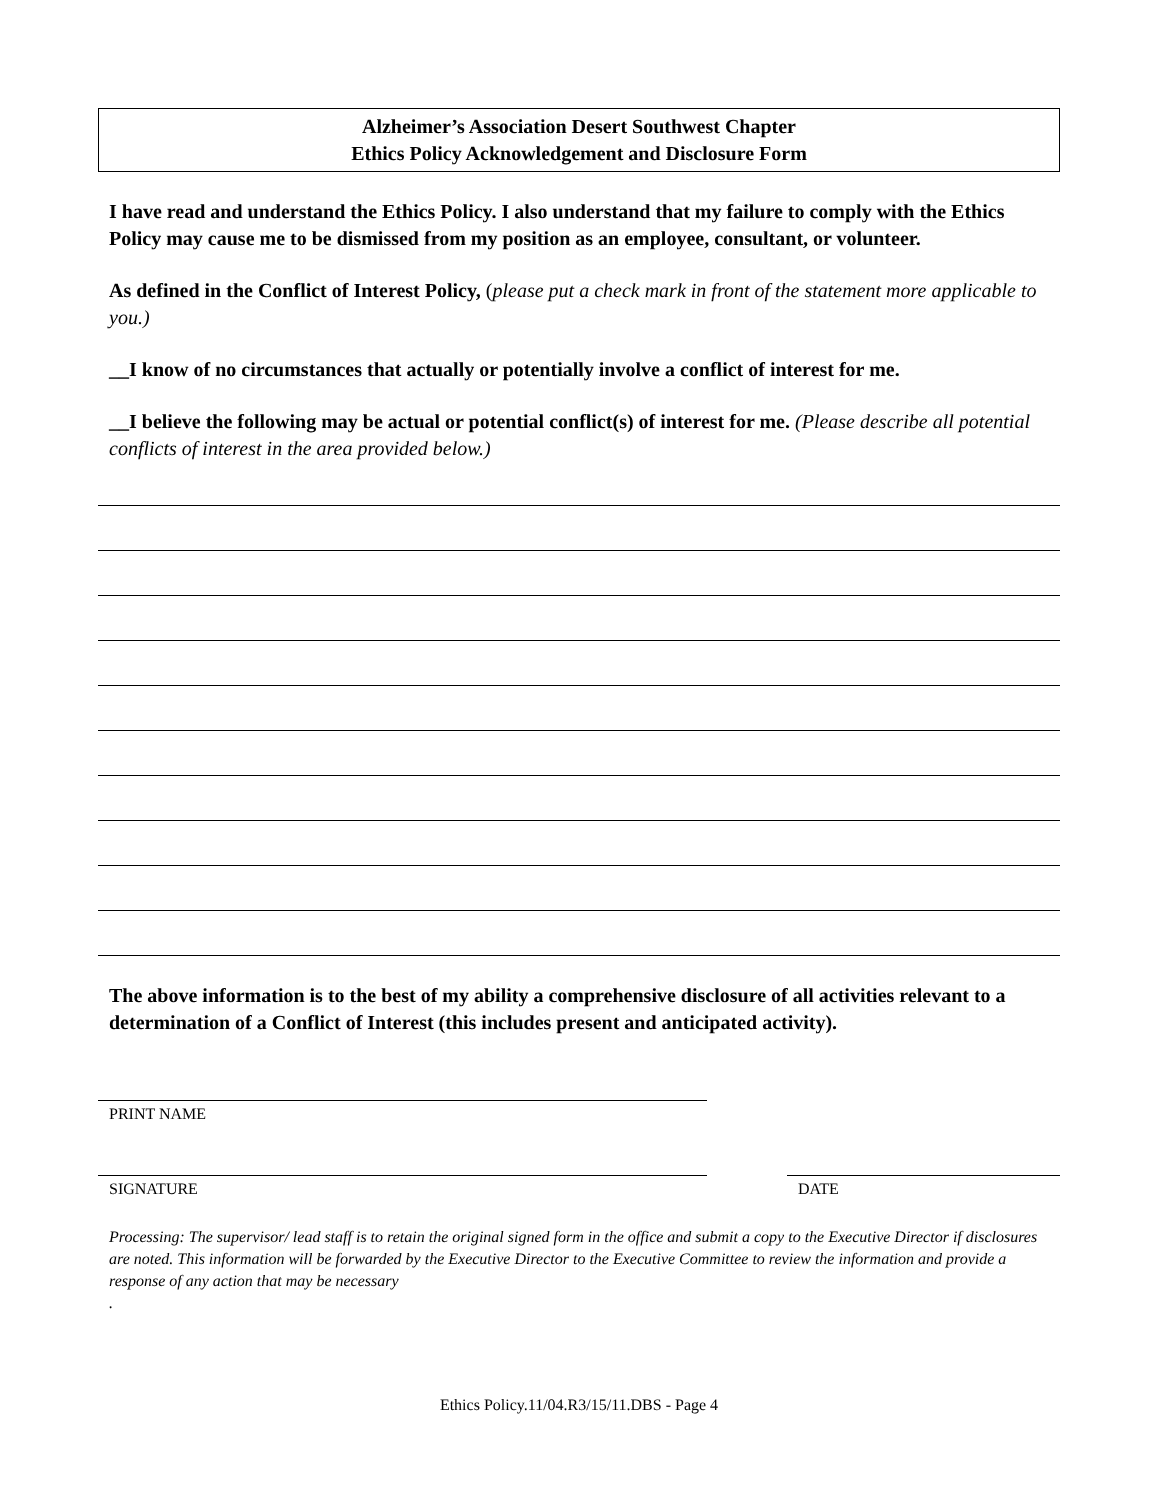Alzheimer’s Association Desert Southwest Chapter
Ethics Policy Acknowledgement and Disclosure Form
I have read and understand the Ethics Policy. I also understand that my failure to comply with the Ethics Policy may cause me to be dismissed from my position as an employee, consultant, or volunteer.
As defined in the Conflict of Interest Policy, (please put a check mark in front of the statement more applicable to you.)
__I know of no circumstances that actually or potentially involve a conflict of interest for me.
__I believe the following may be actual or potential conflict(s) of interest for me. (Please describe all potential conflicts of interest in the area provided below.)
The above information is to the best of my ability a comprehensive disclosure of all activities relevant to a determination of a Conflict of Interest (this includes present and anticipated activity).
PRINT NAME
SIGNATURE DATE
Processing: The supervisor/ lead staff is to retain the original signed form in the office and submit a copy to the Executive Director if disclosures are noted. This information will be forwarded by the Executive Director to the Executive Committee to review the information and provide a response of any action that may be necessary
.
Ethics Policy.11/04.R3/15/11.DBS - Page 4